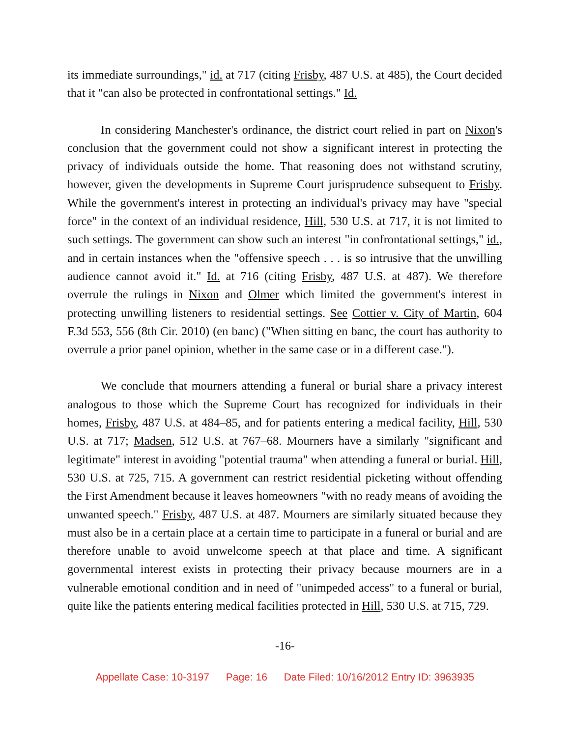its immediate surroundings," id. at 717 (citing Frisby, 487 U.S. at 485), the Court decided that it "can also be protected in confrontational settings." Id.
In considering Manchester's ordinance, the district court relied in part on Nixon's conclusion that the government could not show a significant interest in protecting the privacy of individuals outside the home. That reasoning does not withstand scrutiny, however, given the developments in Supreme Court jurisprudence subsequent to Frisby. While the government's interest in protecting an individual's privacy may have "special force" in the context of an individual residence, Hill, 530 U.S. at 717, it is not limited to such settings. The government can show such an interest "in confrontational settings," id., and in certain instances when the "offensive speech . . . is so intrusive that the unwilling audience cannot avoid it." Id. at 716 (citing Frisby, 487 U.S. at 487). We therefore overrule the rulings in Nixon and Olmer which limited the government's interest in protecting unwilling listeners to residential settings. See Cottier v. City of Martin, 604 F.3d 553, 556 (8th Cir. 2010) (en banc) ("When sitting en banc, the court has authority to overrule a prior panel opinion, whether in the same case or in a different case.").
We conclude that mourners attending a funeral or burial share a privacy interest analogous to those which the Supreme Court has recognized for individuals in their homes, Frisby, 487 U.S. at 484–85, and for patients entering a medical facility, Hill, 530 U.S. at 717; Madsen, 512 U.S. at 767–68. Mourners have a similarly "significant and legitimate" interest in avoiding "potential trauma" when attending a funeral or burial. Hill, 530 U.S. at 725, 715. A government can restrict residential picketing without offending the First Amendment because it leaves homeowners "with no ready means of avoiding the unwanted speech." Frisby, 487 U.S. at 487. Mourners are similarly situated because they must also be in a certain place at a certain time to participate in a funeral or burial and are therefore unable to avoid unwelcome speech at that place and time. A significant governmental interest exists in protecting their privacy because mourners are in a vulnerable emotional condition and in need of "unimpeded access" to a funeral or burial, quite like the patients entering medical facilities protected in Hill, 530 U.S. at 715, 729.
-16-
Appellate Case: 10-3197 Page: 16 Date Filed: 10/16/2012 Entry ID: 3963935